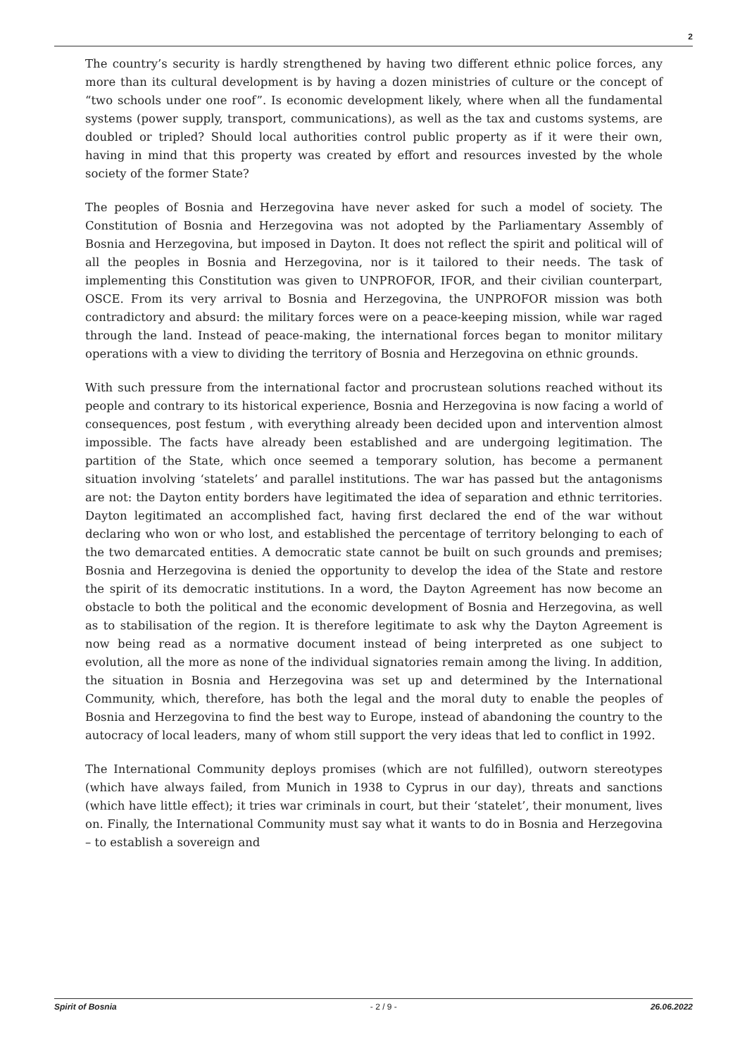2
The country’s security is hardly strengthened by having two different ethnic police forces, any more than its cultural development is by having a dozen ministries of culture or the concept of “two schools under one roof”. Is economic development likely, where when all the fundamental systems (power supply, transport, communications), as well as the tax and customs systems, are doubled or tripled? Should local authorities control public property as if it were their own, having in mind that this property was created by effort and resources invested by the whole society of the former State?
The peoples of Bosnia and Herzegovina have never asked for such a model of society. The Constitution of Bosnia and Herzegovina was not adopted by the Parliamentary Assembly of Bosnia and Herzegovina, but imposed in Dayton. It does not reflect the spirit and political will of all the peoples in Bosnia and Herzegovina, nor is it tailored to their needs. The task of implementing this Constitution was given to UNPROFOR, IFOR, and their civilian counterpart, OSCE. From its very arrival to Bosnia and Herzegovina, the UNPROFOR mission was both contradictory and absurd: the military forces were on a peace-keeping mission, while war raged through the land. Instead of peace-making, the international forces began to monitor military operations with a view to dividing the territory of Bosnia and Herzegovina on ethnic grounds.
With such pressure from the international factor and procrustean solutions reached without its people and contrary to its historical experience, Bosnia and Herzegovina is now facing a world of consequences, post festum , with everything already been decided upon and intervention almost impossible. The facts have already been established and are undergoing legitimation. The partition of the State, which once seemed a temporary solution, has become a permanent situation involving ‘statelets’ and parallel institutions. The war has passed but the antagonisms are not: the Dayton entity borders have legitimated the idea of separation and ethnic territories. Dayton legitimated an accomplished fact, having first declared the end of the war without declaring who won or who lost, and established the percentage of territory belonging to each of the two demarcated entities. A democratic state cannot be built on such grounds and premises; Bosnia and Herzegovina is denied the opportunity to develop the idea of the State and restore the spirit of its democratic institutions. In a word, the Dayton Agreement has now become an obstacle to both the political and the economic development of Bosnia and Herzegovina, as well as to stabilisation of the region. It is therefore legitimate to ask why the Dayton Agreement is now being read as a normative document instead of being interpreted as one subject to evolution, all the more as none of the individual signatories remain among the living. In addition, the situation in Bosnia and Herzegovina was set up and determined by the International Community, which, therefore, has both the legal and the moral duty to enable the peoples of Bosnia and Herzegovina to find the best way to Europe, instead of abandoning the country to the autocracy of local leaders, many of whom still support the very ideas that led to conflict in 1992.
The International Community deploys promises (which are not fulfilled), outworn stereotypes (which have always failed, from Munich in 1938 to Cyprus in our day), threats and sanctions (which have little effect); it tries war criminals in court, but their ‘statelet’, their monument, lives on. Finally, the International Community must say what it wants to do in Bosnia and Herzegovina – to establish a sovereign and
Spirit of Bosnia - 2 / 9 - 26.06.2022